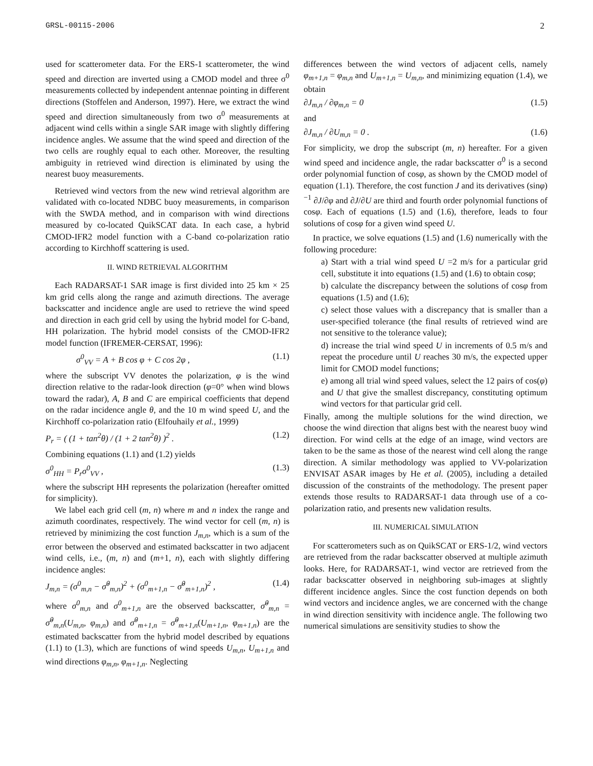GRSL-00115-2006 2
used for scatterometer data. For the ERS-1 scatterometer, the wind speed and direction are inverted using a CMOD model and three σ<sup>0</sup> measurements collected by independent antennae pointing in different directions (Stoffelen and Anderson, 1997). Here, we extract the wind speed and direction simultaneously from two σ<sup>0</sup> measurements at adjacent wind cells within a single SAR image with slightly differing incidence angles. We assume that the wind speed and direction of the two cells are roughly equal to each other. Moreover, the resulting ambiguity in retrieved wind direction is eliminated by using the nearest buoy measurements.
Retrieved wind vectors from the new wind retrieval algorithm are validated with co-located NDBC buoy measurements, in comparison with the SWDA method, and in comparison with wind directions measured by co-located QuikSCAT data. In each case, a hybrid CMOD-IFR2 model function with a C-band co-polarization ratio according to Kirchhoff scattering is used.
II. WIND RETRIEVAL ALGORITHM
Each RADARSAT-1 SAR image is first divided into 25 km × 25 km grid cells along the range and azimuth directions. The average backscatter and incidence angle are used to retrieve the wind speed and direction in each grid cell by using the hybrid model for C-band, HH polarization. The hybrid model consists of the CMOD-IFR2 model function (IFREMER-CERSAT, 1996):
σ<sup>0</sup><sub>VV</sub> = A + B cos φ + C cos 2φ , (1.1)
where the subscript VV denotes the polarization, φ is the wind direction relative to the radar-look direction (φ=0° when wind blows toward the radar), A, B and C are empirical coefficients that depend on the radar incidence angle θ, and the 10 m wind speed U, and the Kirchhoff co-polarization ratio (Elfouhaily et al., 1999)
P<sub>r</sub> = ( (1 + tan<sup>2</sup>θ) / (1 + 2 tan<sup>2</sup>θ) )<sup>2</sup> . (1.2)
Combining equations (1.1) and (1.2) yields
σ<sup>0</sup><sub>HH</sub> = P<sub>r</sub>σ<sup>0</sup><sub>VV</sub> , (1.3)
where the subscript HH represents the polarization (hereafter omitted for simplicity).
We label each grid cell (m, n) where m and n index the range and azimuth coordinates, respectively. The wind vector for cell (m, n) is retrieved by minimizing the cost function J<sub>m,n</sub>, which is a sum of the error between the observed and estimated backscatter in two adjacent wind cells, i.e., (m, n) and (m+1, n), each with slightly differing incidence angles:
J<sub>m,n</sub> = (σ<sup>0</sup><sub>m,n</sub> − σ̂<sup>0</sup><sub>m,n</sub>)<sup>2</sup> + (σ<sup>0</sup><sub>m+1,n</sub> − σ̂<sup>0</sup><sub>m+1,n</sub>)<sup>2</sup> , (1.4)
where σ<sup>0</sup><sub>m,n</sub> and σ<sup>0</sup><sub>m+1,n</sub> are the observed backscatter, σ̂<sup>0</sup><sub>m,n</sub> = σ̂<sup>0</sup><sub>m,n</sub>(U<sub>m,n</sub>, φ<sub>m,n</sub>) and σ̂<sup>0</sup><sub>m+1,n</sub> = σ̂<sup>0</sup><sub>m+1,n</sub>(U<sub>m+1,n</sub>, φ<sub>m+1,n</sub>) are the estimated backscatter from the hybrid model described by equations (1.1) to (1.3), which are functions of wind speeds U<sub>m,n</sub>, U<sub>m+1,n</sub> and wind directions φ<sub>m,n</sub>, φ<sub>m+1,n</sub>. Neglecting
differences between the wind vectors of adjacent cells, namely φ<sub>m+1,n</sub> = φ<sub>m,n</sub> and U<sub>m+1,n</sub> = U<sub>m,n</sub>, and minimizing equation (1.4), we obtain
∂J<sub>m,n</sub> / ∂φ<sub>m,n</sub> = 0 (1.5)
and
∂J<sub>m,n</sub> / ∂U<sub>m,n</sub> = 0 . (1.6)
For simplicity, we drop the subscript (m, n) hereafter. For a given wind speed and incidence angle, the radar backscatter σ<sup>0</sup> is a second order polynomial function of cosφ, as shown by the CMOD model of equation (1.1). Therefore, the cost function J and its derivatives (sinφ)<sup>−1</sup> ∂J/∂φ and ∂J/∂U are third and fourth order polynomial functions of cosφ. Each of equations (1.5) and (1.6), therefore, leads to four solutions of cosφ for a given wind speed U.
In practice, we solve equations (1.5) and (1.6) numerically with the following procedure:
a) Start with a trial wind speed U =2 m/s for a particular grid cell, substitute it into equations (1.5) and (1.6) to obtain cosφ;
b) calculate the discrepancy between the solutions of cosφ from equations (1.5) and (1.6);
c) select those values with a discrepancy that is smaller than a user-specified tolerance (the final results of retrieved wind are not sensitive to the tolerance value);
d) increase the trial wind speed U in increments of 0.5 m/s and repeat the procedure until U reaches 30 m/s, the expected upper limit for CMOD model functions;
e) among all trial wind speed values, select the 12 pairs of cos(φ) and U that give the smallest discrepancy, constituting optimum wind vectors for that particular grid cell.
Finally, among the multiple solutions for the wind direction, we choose the wind direction that aligns best with the nearest buoy wind direction. For wind cells at the edge of an image, wind vectors are taken to be the same as those of the nearest wind cell along the range direction. A similar methodology was applied to VV-polarization ENVISAT ASAR images by He et al. (2005), including a detailed discussion of the constraints of the methodology. The present paper extends those results to RADARSAT-1 data through use of a co-polarization ratio, and presents new validation results.
III. NUMERICAL SIMULATION
For scatterometers such as on QuikSCAT or ERS-1/2, wind vectors are retrieved from the radar backscatter observed at multiple azimuth looks. Here, for RADARSAT-1, wind vector are retrieved from the radar backscatter observed in neighboring sub-images at slightly different incidence angles. Since the cost function depends on both wind vectors and incidence angles, we are concerned with the change in wind direction sensitivity with incidence angle. The following two numerical simulations are sensitivity studies to show the